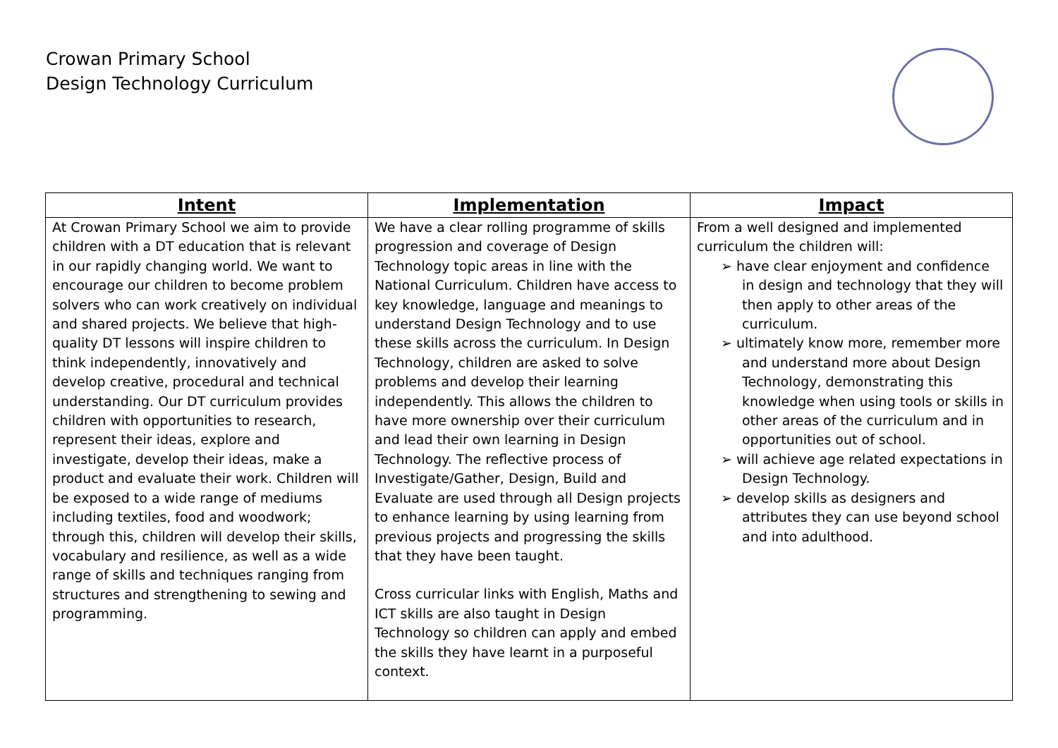Crowan Primary School
Design Technology Curriculum
| Intent | Implementation | Impact |
| --- | --- | --- |
| At Crowan Primary School we aim to provide children with a DT education that is relevant in our rapidly changing world. We want to encourage our children to become problem solvers who can work creatively on individual and shared projects. We believe that high-quality DT lessons will inspire children to think independently, innovatively and develop creative, procedural and technical understanding. Our DT curriculum provides children with opportunities to research, represent their ideas, explore and investigate, develop their ideas, make a product and evaluate their work. Children will be exposed to a wide range of mediums including textiles, food and woodwork; through this, children will develop their skills, vocabulary and resilience, as well as a wide range of skills and techniques ranging from structures and strengthening to sewing and programming. | We have a clear rolling programme of skills progression and coverage of Design Technology topic areas in line with the National Curriculum. Children have access to key knowledge, language and meanings to understand Design Technology and to use these skills across the curriculum. In Design Technology, children are asked to solve problems and develop their learning independently. This allows the children to have more ownership over their curriculum and lead their own learning in Design Technology. The reflective process of Investigate/Gather, Design, Build and Evaluate are used through all Design projects to enhance learning by using learning from previous projects and progressing the skills that they have been taught. Cross curricular links with English, Maths and ICT skills are also taught in Design Technology so children can apply and embed the skills they have learnt in a purposeful context. | From a well designed and implemented curriculum the children will: ➢ have clear enjoyment and confidence in design and technology that they will then apply to other areas of the curriculum. ➢ ultimately know more, remember more and understand more about Design Technology, demonstrating this knowledge when using tools or skills in other areas of the curriculum and in opportunities out of school. ➢ will achieve age related expectations in Design Technology. ➢ develop skills as designers and attributes they can use beyond school and into adulthood. |